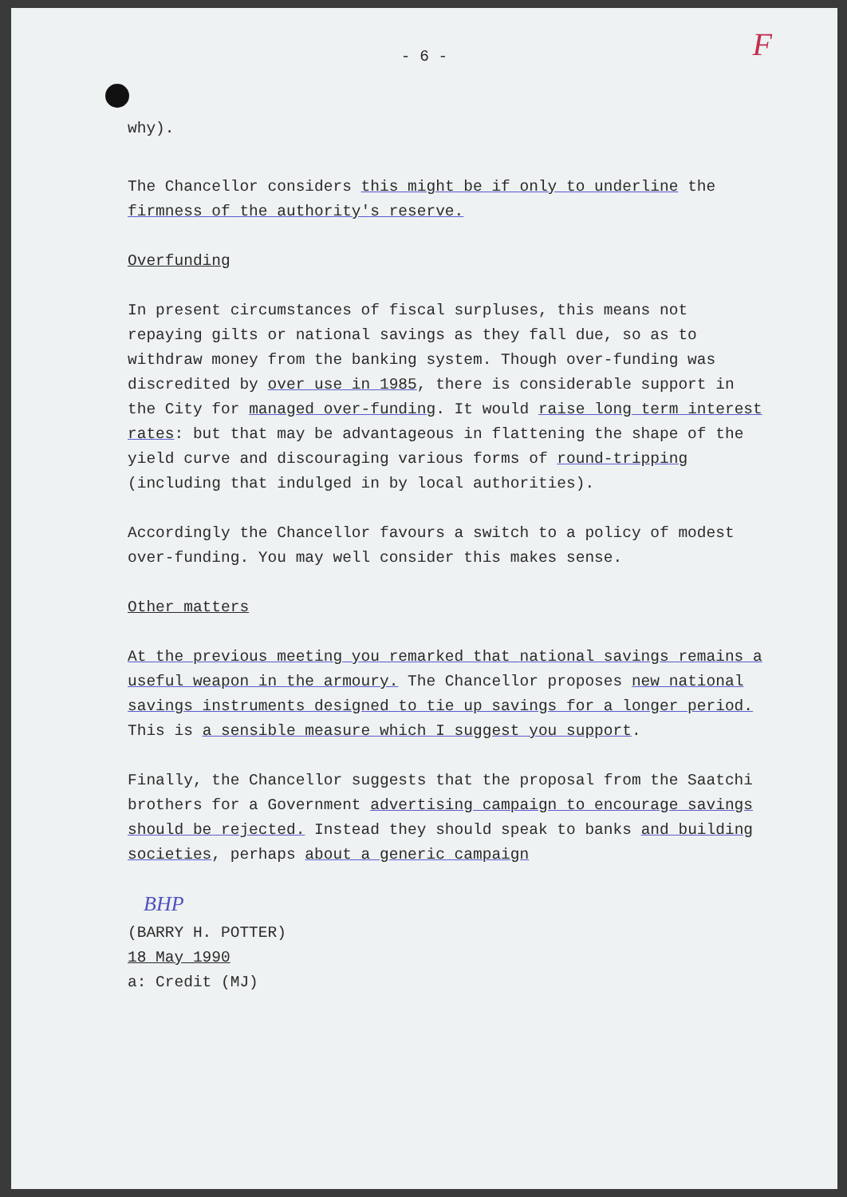F
- 6 -
why).
The Chancellor considers this might be if only to underline the firmness of the authority's reserve.
Overfunding
In present circumstances of fiscal surpluses, this means not repaying gilts or national savings as they fall due, so as to withdraw money from the banking system. Though over-funding was discredited by over use in 1985, there is considerable support in the City for managed over-funding. It would raise long term interest rates: but that may be advantageous in flattening the shape of the yield curve and discouraging various forms of round-tripping (including that indulged in by local authorities).
Accordingly the Chancellor favours a switch to a policy of modest over-funding. You may well consider this makes sense.
Other matters
At the previous meeting you remarked that national savings remains a useful weapon in the armoury. The Chancellor proposes new national savings instruments designed to tie up savings for a longer period. This is a sensible measure which I suggest you support.
Finally, the Chancellor suggests that the proposal from the Saatchi brothers for a Government advertising campaign to encourage savings should be rejected. Instead they should speak to banks and building societies, perhaps about a generic campaign
BHP
(BARRY H. POTTER)
18 May 1990
a: Credit (MJ)